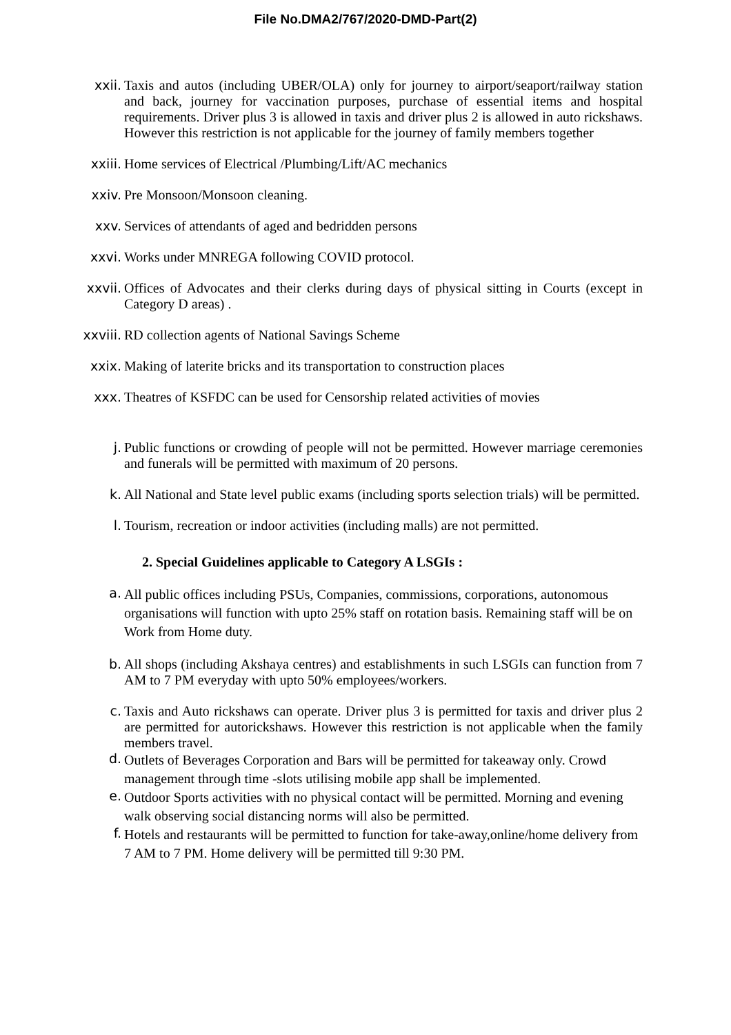File No.DMA2/767/2020-DMD-Part(2)
xxii.
Taxis and autos (including UBER/OLA) only for journey to airport/seaport/railway station and back, journey for vaccination purposes, purchase of essential items and hospital requirements. Driver plus 3 is allowed in taxis and driver plus 2 is allowed in auto rickshaws. However this restriction is not applicable for the journey of family members together
xxiii.
Home services of Electrical /Plumbing/Lift/AC mechanics
xxiv.
Pre Monsoon/Monsoon cleaning.
xxv.
Services of attendants of aged and bedridden persons
xxvi.
Works under MNREGA following COVID protocol.
xxvii.
Offices of Advocates and their clerks during days of physical sitting in Courts (except in Category D areas) .
xxviii.
RD collection agents of National Savings Scheme
xxix.
Making of laterite bricks and its transportation to construction places
xxx.
Theatres of KSFDC can be used for Censorship related activities of movies
j.
Public functions or crowding of people will not be permitted. However marriage ceremonies and funerals will be permitted with maximum of 20 persons.
k.
All National and State level public exams (including sports selection trials) will be permitted.
l.
Tourism, recreation or indoor activities (including malls) are not permitted.
2. Special Guidelines applicable to Category A LSGIs :
a.
All public offices including PSUs, Companies, commissions, corporations, autonomous organisations will function with upto 25% staff on rotation basis. Remaining staff will be on Work from Home duty.
b.
All shops (including Akshaya centres) and establishments in such LSGIs can function from 7 AM to 7 PM everyday with upto 50% employees/workers.
c.
Taxis and Auto rickshaws can operate. Driver plus 3 is permitted for taxis and driver plus 2 are permitted for autorickshaws. However this restriction is not applicable when the family members travel.
d.
Outlets of Beverages Corporation and Bars will be permitted for takeaway only. Crowd management through time -slots utilising mobile app shall be implemented.
e.
Outdoor Sports activities with no physical contact will be permitted. Morning and evening walk observing social distancing norms will also be permitted.
f.
Hotels and restaurants will be permitted to function for take-away,online/home delivery from 7 AM to 7 PM. Home delivery will be permitted till 9:30 PM.